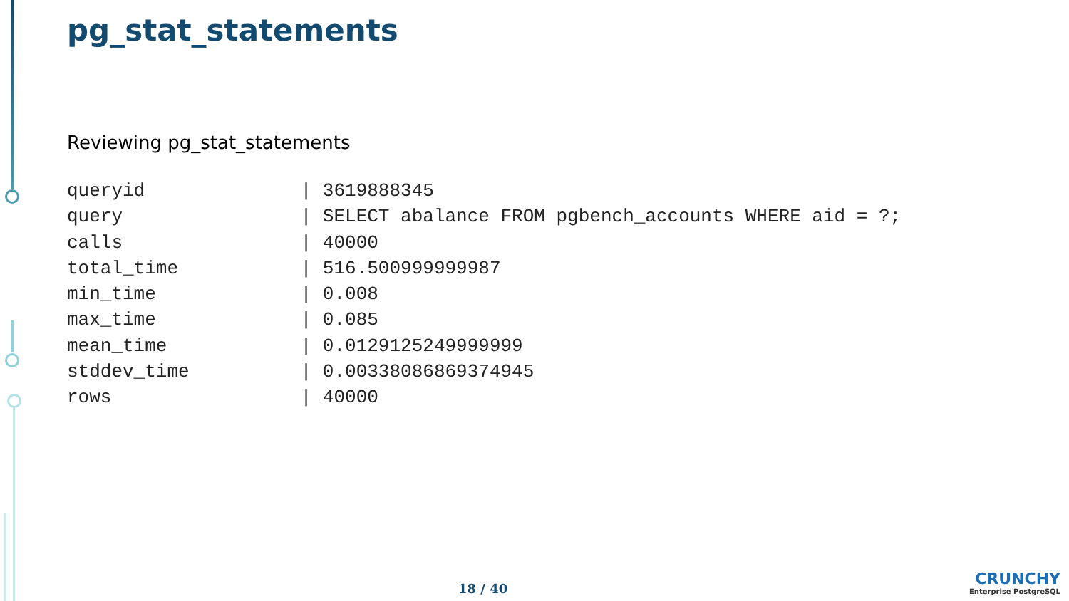pg_stat_statements
Reviewing pg_stat_statements
queryid              | 3619888345
query                | SELECT abalance FROM pgbench_accounts WHERE aid = ?;
calls                | 40000
total_time           | 516.500999999987
min_time             | 0.008
max_time             | 0.085
mean_time            | 0.0129125249999999
stddev_time          | 0.00338086869374945
rows                 | 40000
18 / 40
CRUNCHY
Enterprise PostgreSQL